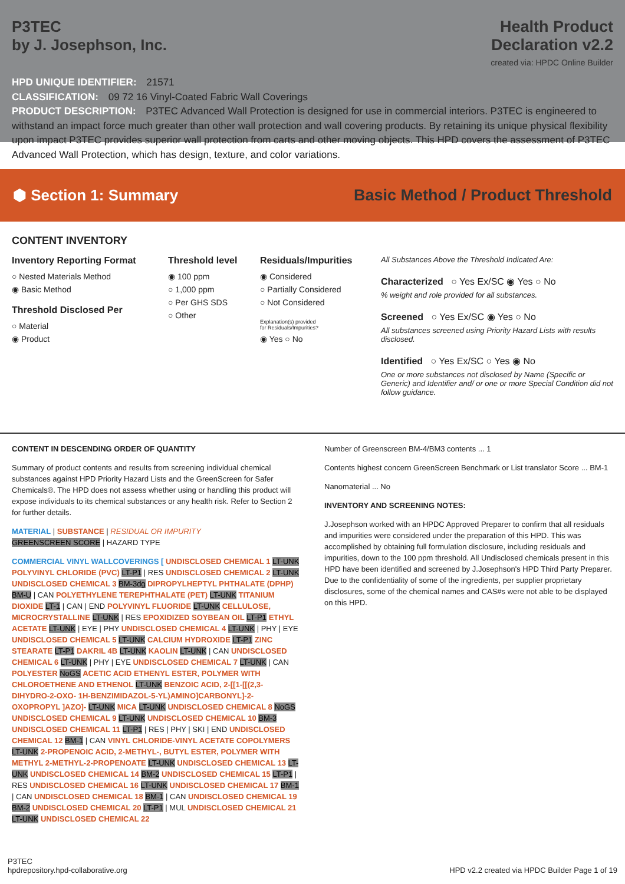P3TEC
by J. Josephson, Inc.
Health Product
Declaration v2.2
created via: HPDC Online Builder
HPD UNIQUE IDENTIFIER: 21571
CLASSIFICATION: 09 72 16 Vinyl-Coated Fabric Wall Coverings
PRODUCT DESCRIPTION: P3TEC Advanced Wall Protection is designed for use in commercial interiors. P3TEC is engineered to withstand an impact force much greater than other wall protection and wall covering products. By retaining its unique physical flexibility upon impact P3TEC provides superior wall protection from carts and other moving objects. This HPD covers the assessment of P3TEC Advanced Wall Protection, which has design, texture, and color variations.
⬢ Section 1: Summary
Basic Method / Product Threshold
CONTENT INVENTORY
Inventory Reporting Format
○ Nested Materials Method
◉ Basic Method
Threshold Disclosed Per
○ Material
◉ Product
Threshold level
◉ 100 ppm
○ 1,000 ppm
○ Per GHS SDS
○ Other
Residuals/Impurities
◉ Considered
○ Partially Considered
○ Not Considered
Explanation(s) provided
for Residuals/Impurities?
◉ Yes ○ No
All Substances Above the Threshold Indicated Are:
Characterized ○ Yes Ex/SC ◉ Yes ○ No
% weight and role provided for all substances.
Screened ○ Yes Ex/SC ◉ Yes ○ No
All substances screened using Priority Hazard Lists with results disclosed.
Identified ○ Yes Ex/SC ○ Yes ◉ No
One or more substances not disclosed by Name (Specific or Generic) and Identifier and/ or one or more Special Condition did not follow guidance.
CONTENT IN DESCENDING ORDER OF QUANTITY
Summary of product contents and results from screening individual chemical substances against HPD Priority Hazard Lists and the GreenScreen for Safer Chemicals®. The HPD does not assess whether using or handling this product will expose individuals to its chemical substances or any health risk. Refer to Section 2 for further details.
MATERIAL | SUBSTANCE | RESIDUAL OR IMPURITY
GREENSCREEN SCORE | HAZARD TYPE
COMMERCIAL VINYL WALLCOVERINGS [ UNDISCLOSED CHEMICAL 1 LT-UNK POLYVINYL CHLORIDE (PVC) LT-P1 | RES UNDISCLOSED CHEMICAL 2 LT-UNK UNDISCLOSED CHEMICAL 3 BM-3dg DIPROPYLHEPTYL PHTHALATE (DPHP) BM-U | CAN POLYETHYLENE TEREPHTHALATE (PET) LT-UNK TITANIUM DIOXIDE LT-1 | CAN | END POLYVINYL FLUORIDE LT-UNK CELLULOSE, MICROCRYSTALLINE LT-UNK | RES EPOXIDIZED SOYBEAN OIL LT-P1 ETHYL ACETATE LT-UNK | EYE | PHY UNDISCLOSED CHEMICAL 4 LT-UNK | PHY | EYE UNDISCLOSED CHEMICAL 5 LT-UNK CALCIUM HYDROXIDE LT-P1 ZINC STEARATE LT-P1 DAKRIL 4B LT-UNK KAOLIN LT-UNK | CAN UNDISCLOSED CHEMICAL 6 LT-UNK | PHY | EYE UNDISCLOSED CHEMICAL 7 LT-UNK | CAN POLYESTER NoGS ACETIC ACID ETHENYL ESTER, POLYMER WITH CHLOROETHENE AND ETHENOL LT-UNK BENZOIC ACID, 2-[[1-[[(2,3-DIHYDRO-2-OXO- 1H-BENZIMIDAZOL-5-YL)AMINO]CARBONYL]-2-OXOPROPYL ]AZO]- LT-UNK MICA LT-UNK UNDISCLOSED CHEMICAL 8 NoGS UNDISCLOSED CHEMICAL 9 LT-UNK UNDISCLOSED CHEMICAL 10 BM-3 UNDISCLOSED CHEMICAL 11 LT-P1 | RES | PHY | SKI | END UNDISCLOSED CHEMICAL 12 BM-1 | CAN VINYL CHLORIDE-VINYL ACETATE COPOLYMERS LT-UNK 2-PROPENOIC ACID, 2-METHYL-, BUTYL ESTER, POLYMER WITH METHYL 2-METHYL-2-PROPENOATE LT-UNK UNDISCLOSED CHEMICAL 13 LT-UNK UNDISCLOSED CHEMICAL 14 BM-2 UNDISCLOSED CHEMICAL 15 LT-P1 | RES UNDISCLOSED CHEMICAL 16 LT-UNK UNDISCLOSED CHEMICAL 17 BM-1 | CAN UNDISCLOSED CHEMICAL 18 BM-1 | CAN UNDISCLOSED CHEMICAL 19 BM-2 UNDISCLOSED CHEMICAL 20 LT-P1 | MUL UNDISCLOSED CHEMICAL 21 LT-UNK UNDISCLOSED CHEMICAL 22
Number of Greenscreen BM-4/BM3 contents ... 1
Contents highest concern GreenScreen Benchmark or List translator Score ... BM-1
Nanomaterial ... No
INVENTORY AND SCREENING NOTES:
J.Josephson worked with an HPDC Approved Preparer to confirm that all residuals and impurities were considered under the preparation of this HPD. This was accomplished by obtaining full formulation disclosure, including residuals and impurities, down to the 100 ppm threshold. All Undisclosed chemicals present in this HPD have been identified and screened by J.Josephson's HPD Third Party Preparer. Due to the confidentiality of some of the ingredients, per supplier proprietary disclosures, some of the chemical names and CAS#s were not able to be displayed on this HPD.
P3TEC
hpdrepository.hpd-collaborative.org
HPD v2.2 created via HPDC Builder Page 1 of 19